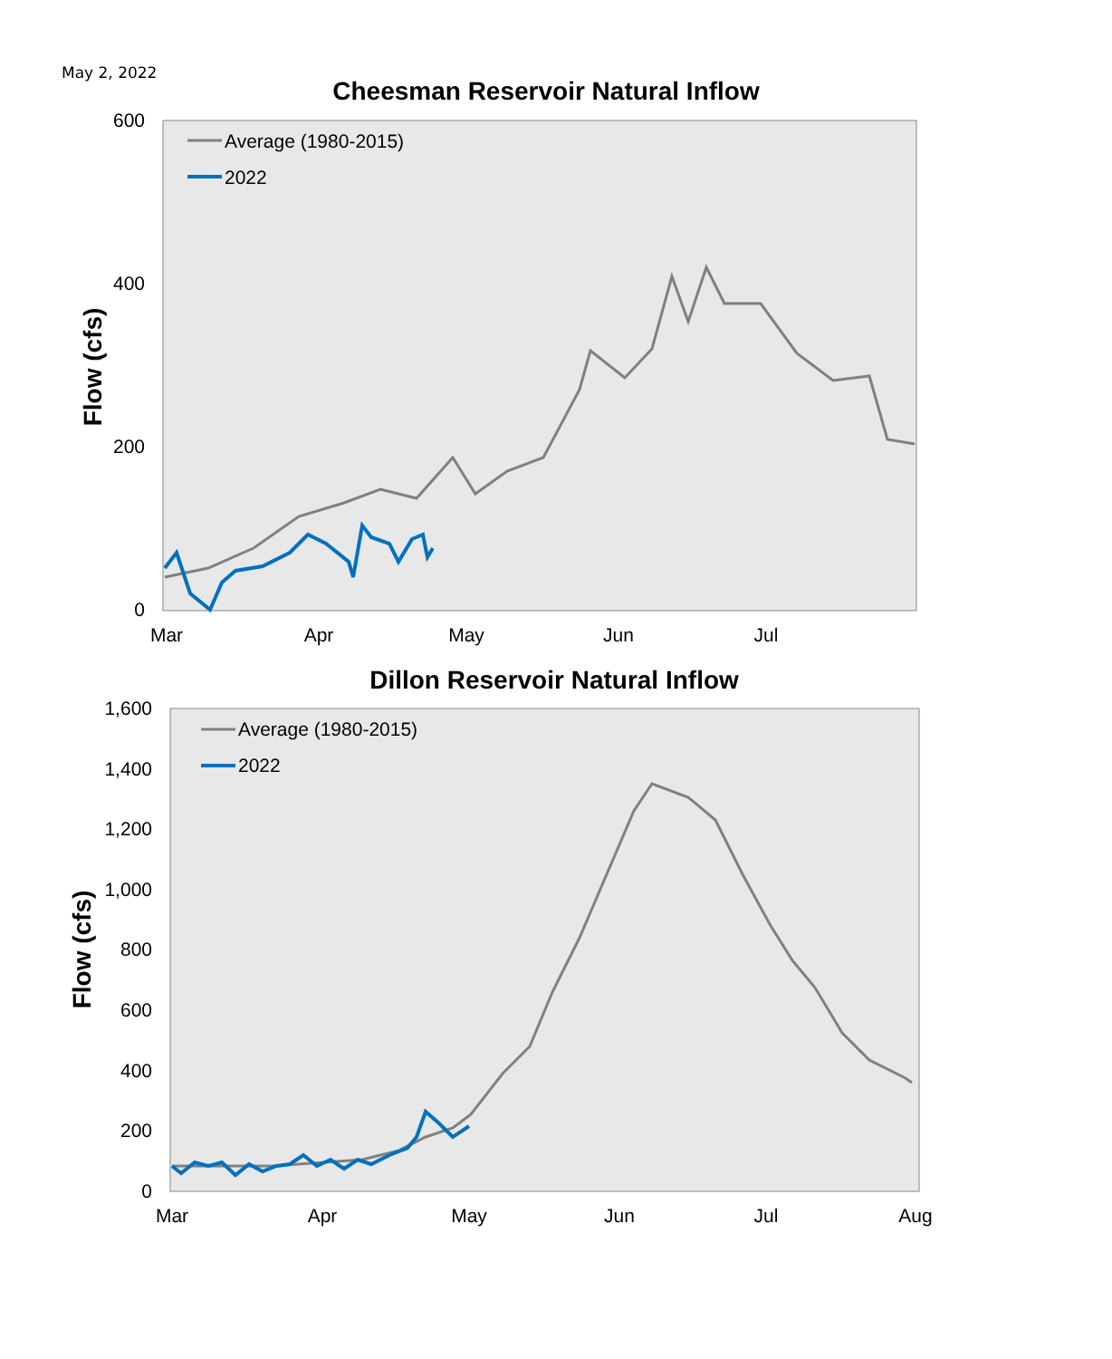May 2, 2022
Cheesman Reservoir Natural Inflow
600
400
200
0
Mar
Apr
May
Jun
Jul
Flow (cfs)
Average (1980-2015)
2022
Dillon Reservoir Natural Inflow
1,600
1,400
1,200
1,000
800
600
400
200
0
Mar
Apr
May
Jun
Jul
Aug
Flow (cfs)
Average (1980-2015)
2022